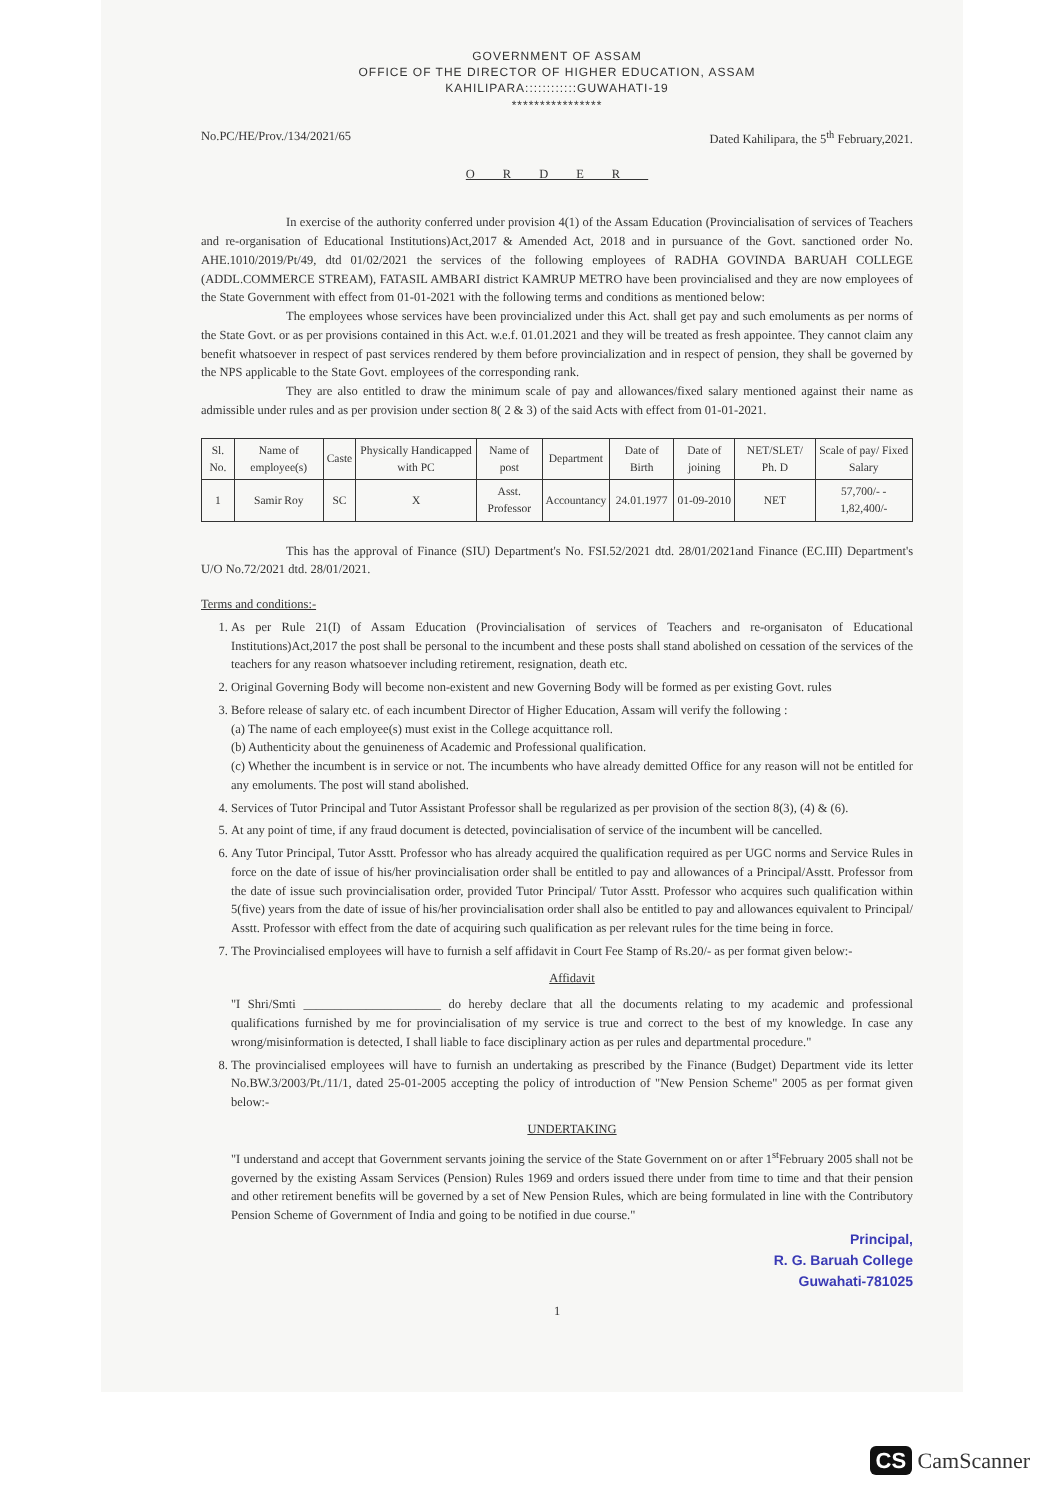GOVERNMENT OF ASSAM
OFFICE OF THE DIRECTOR OF HIGHER EDUCATION, ASSAM
KAHILIPARA::::::::::::GUWAHATI-19
****************
No.PC/HE/Prov./134/2021/65 Dated Kahilipara, the 5<sup>th</sup> February,2021.
ORDER
In exercise of the authority conferred under provision 4(1) of the Assam Education (Provincialisation of services of Teachers and re-organisation of Educational Institutions)Act,2017 & Amended Act, 2018 and in pursuance of the Govt. sanctioned order No. AHE.1010/2019/Pt/49, dtd 01/02/2021 the services of the following employees of RADHA GOVINDA BARUAH COLLEGE (ADDL.COMMERCE STREAM), FATASIL AMBARI district KAMRUP METRO have been provincialised and they are now employees of the State Government with effect from 01-01-2021 with the following terms and conditions as mentioned below:
The employees whose services have been provincialized under this Act. shall get pay and such emoluments as per norms of the State Govt. or as per provisions contained in this Act. w.e.f. 01.01.2021 and they will be treated as fresh appointee. They cannot claim any benefit whatsoever in respect of past services rendered by them before provincialization and in respect of pension, they shall be governed by the NPS applicable to the State Govt. employees of the corresponding rank.
They are also entitled to draw the minimum scale of pay and allowances/fixed salary mentioned against their name as admissible under rules and as per provision under section 8( 2 & 3) of the said Acts with effect from 01-01-2021.
| Sl. No. | Name of employee(s) | Caste | Physically Handicapped with PC | Name of post | Department | Date of Birth | Date of joining | NET/SLET/ Ph. D | Scale of pay/ Fixed Salary |
| --- | --- | --- | --- | --- | --- | --- | --- | --- | --- |
| 1 | Samir Roy | SC | X | Asst. Professor | Accountancy | 24.01.1977 | 01-09-2010 | NET | 57,700/- - 1,82,400/- |
This has the approval of Finance (SIU) Department's No. FSI.52/2021 dtd. 28/01/2021and Finance (EC.III) Department's U/O No.72/2021 dtd. 28/01/2021.
Terms and conditions:-
1. As per Rule 21(I) of Assam Education (Provincialisation of services of Teachers and re-organisaton of Educational Institutions)Act,2017 the post shall be personal to the incumbent and these posts shall stand abolished on cessation of the services of the teachers for any reason whatsoever including retirement, resignation, death etc.
2. Original Governing Body will become non-existent and new Governing Body will be formed as per existing Govt. rules
3. Before release of salary etc. of each incumbent Director of Higher Education, Assam will verify the following :
(a) The name of each employee(s) must exist in the College acquittance roll.
(b) Authenticity about the genuineness of Academic and Professional qualification.
(c) Whether the incumbent is in service or not. The incumbents who have already demitted Office for any reason will not be entitled for any emoluments. The post will stand abolished.
4. Services of Tutor Principal and Tutor Assistant Professor shall be regularized as per provision of the section 8(3), (4) & (6).
5. At any point of time, if any fraud document is detected, povincialisation of service of the incumbent will be cancelled.
6. Any Tutor Principal, Tutor Asstt. Professor who has already acquired the qualification required as per UGC norms and Service Rules in force on the date of issue of his/her provincialisation order shall be entitled to pay and allowances of a Principal/Asstt. Professor from the date of issue such provincialisation order, provided Tutor Principal/ Tutor Asstt. Professor who acquires such qualification within 5(five) years from the date of issue of his/her provincialisation order shall also be entitled to pay and allowances equivalent to Principal/ Asstt. Professor with effect from the date of acquiring such qualification as per relevant rules for the time being in force.
7. The Provincialised employees will have to furnish a self affidavit in Court Fee Stamp of Rs.20/- as per format given below:-
Affidavit
"I Shri/Smti ______________________ do hereby declare that all the documents relating to my academic and professional qualifications furnished by me for provincialisation of my service is true and correct to the best of my knowledge. In case any wrong/misinformation is detected, I shall liable to face disciplinary action as per rules and departmental procedure."
8. The provincialised employees will have to furnish an undertaking as prescribed by the Finance (Budget) Department vide its letter No.BW.3/2003/Pt./11/1, dated 25-01-2005 accepting the policy of introduction of "New Pension Scheme" 2005 as per format given below:-
UNDERTAKING
"I understand and accept that Government servants joining the service of the State Government on or after 1<sup>st</sup>February 2005 shall not be governed by the existing Assam Services (Pension) Rules 1969 and orders issued there under from time to time and that their pension and other retirement benefits will be governed by a set of New Pension Rules, which are being formulated in line with the Contributory Pension Scheme of Government of India and going to be notified in due course."
Principal,
R. G. Baruah College
Guwahati-781025
1
CS CamScanner